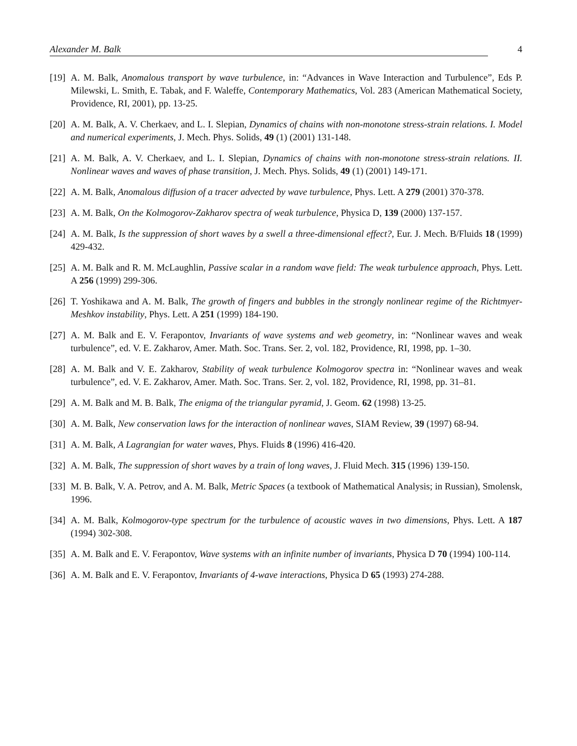Alexander M. Balk 4
[19] A. M. Balk, Anomalous transport by wave turbulence, in: “Advances in Wave Interaction and Turbulence”, Eds P. Milewski, L. Smith, E. Tabak, and F. Waleffe, Contemporary Mathematics, Vol. 283 (American Mathematical Society, Providence, RI, 2001), pp. 13-25.
[20] A. M. Balk, A. V. Cherkaev, and L. I. Slepian, Dynamics of chains with non-monotone stress-strain relations. I. Model and numerical experiments, J. Mech. Phys. Solids, 49 (1) (2001) 131-148.
[21] A. M. Balk, A. V. Cherkaev, and L. I. Slepian, Dynamics of chains with non-monotone stress-strain relations. II. Nonlinear waves and waves of phase transition, J. Mech. Phys. Solids, 49 (1) (2001) 149-171.
[22] A. M. Balk, Anomalous diffusion of a tracer advected by wave turbulence, Phys. Lett. A 279 (2001) 370-378.
[23] A. M. Balk, On the Kolmogorov-Zakharov spectra of weak turbulence, Physica D, 139 (2000) 137-157.
[24] A. M. Balk, Is the suppression of short waves by a swell a three-dimensional effect?, Eur. J. Mech. B/Fluids 18 (1999) 429-432.
[25] A. M. Balk and R. M. McLaughlin, Passive scalar in a random wave field: The weak turbulence approach, Phys. Lett. A 256 (1999) 299-306.
[26] T. Yoshikawa and A. M. Balk, The growth of fingers and bubbles in the strongly nonlinear regime of the Richtmyer-Meshkov instability, Phys. Lett. A 251 (1999) 184-190.
[27] A. M. Balk and E. V. Ferapontov, Invariants of wave systems and web geometry, in: “Nonlinear waves and weak turbulence”, ed. V. E. Zakharov, Amer. Math. Soc. Trans. Ser. 2, vol. 182, Providence, RI, 1998, pp. 1–30.
[28] A. M. Balk and V. E. Zakharov, Stability of weak turbulence Kolmogorov spectra in: “Nonlinear waves and weak turbulence”, ed. V. E. Zakharov, Amer. Math. Soc. Trans. Ser. 2, vol. 182, Providence, RI, 1998, pp. 31–81.
[29] A. M. Balk and M. B. Balk, The enigma of the triangular pyramid, J. Geom. 62 (1998) 13-25.
[30] A. M. Balk, New conservation laws for the interaction of nonlinear waves, SIAM Review, 39 (1997) 68-94.
[31] A. M. Balk, A Lagrangian for water waves, Phys. Fluids 8 (1996) 416-420.
[32] A. M. Balk, The suppression of short waves by a train of long waves, J. Fluid Mech. 315 (1996) 139-150.
[33] M. B. Balk, V. A. Petrov, and A. M. Balk, Metric Spaces (a textbook of Mathematical Analysis; in Russian), Smolensk, 1996.
[34] A. M. Balk, Kolmogorov-type spectrum for the turbulence of acoustic waves in two dimensions, Phys. Lett. A 187 (1994) 302-308.
[35] A. M. Balk and E. V. Ferapontov, Wave systems with an infinite number of invariants, Physica D 70 (1994) 100-114.
[36] A. M. Balk and E. V. Ferapontov, Invariants of 4-wave interactions, Physica D 65 (1993) 274-288.